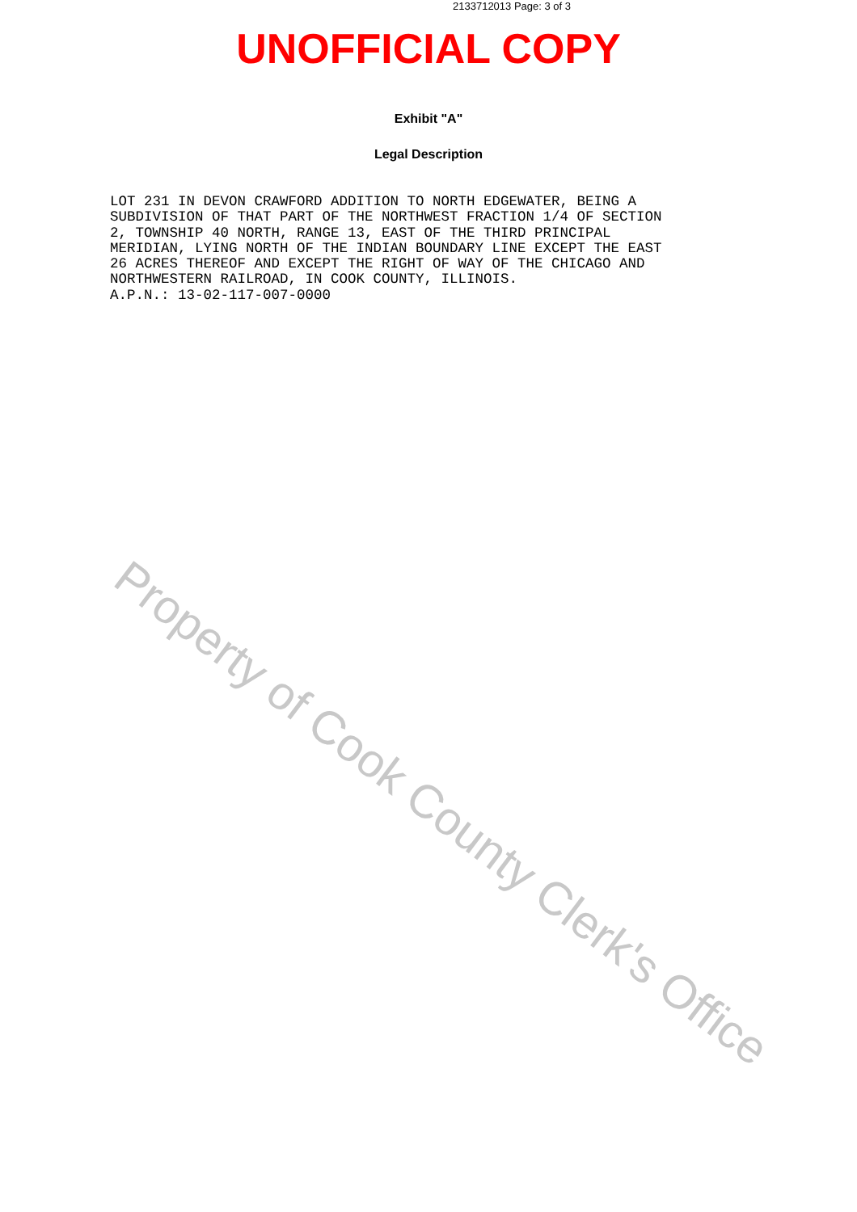2133712013 Page: 3 of 3
UNOFFICIAL COPY
Exhibit "A"
Legal Description
LOT 231 IN DEVON CRAWFORD ADDITION TO NORTH EDGEWATER, BEING A SUBDIVISION OF THAT PART OF THE NORTHWEST FRACTION 1/4 OF SECTION 2, TOWNSHIP 40 NORTH, RANGE 13, EAST OF THE THIRD PRINCIPAL MERIDIAN, LYING NORTH OF THE INDIAN BOUNDARY LINE EXCEPT THE EAST 26 ACRES THEREOF AND EXCEPT THE RIGHT OF WAY OF THE CHICAGO AND NORTHWESTERN RAILROAD, IN COOK COUNTY, ILLINOIS. A.P.N.: 13-02-117-007-0000
Property of Cook County Clerk's Office